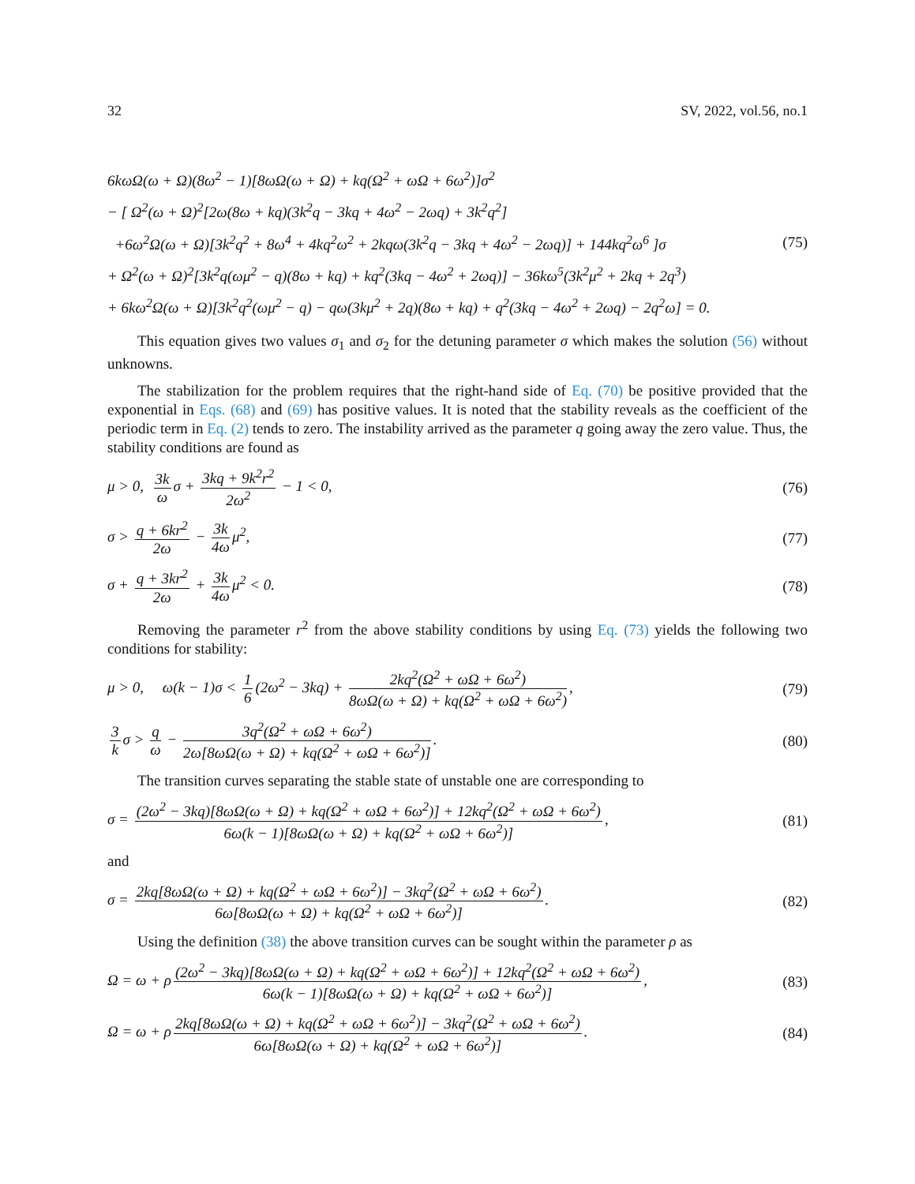32 SV, 2022, vol.56, no.1
6kωΩ(ω + Ω)(8ω<sup>2</sup> − 1)[8ωΩ(ω + Ω) + kq(Ω<sup>2</sup> + ωΩ + 6ω<sup>2</sup>)]σ<sup>2</sup>
− [ Ω<sup>2</sup>(ω + Ω)<sup>2</sup>[2ω(8ω + kq)(3k<sup>2</sup>q − 3kq + 4ω<sup>2</sup> − 2ωq) + 3k<sup>2</sup>q<sup>2</sup>]
+6ω<sup>2</sup>Ω(ω + Ω)[3k<sup>2</sup>q<sup>2</sup> + 8ω<sup>4</sup> + 4kq<sup>2</sup>ω<sup>2</sup> + 2kqω(3k<sup>2</sup>q − 3kq + 4ω<sup>2</sup> − 2ωq)] + 144kq<sup>2</sup>ω<sup>6</sup> ]σ
+ Ω<sup>2</sup>(ω + Ω)<sup>2</sup>[3k<sup>2</sup>q(ωμ<sup>2</sup> − q)(8ω + kq) + kq<sup>2</sup>(3kq − 4ω<sup>2</sup> + 2ωq)] − 36kω<sup>5</sup>(3k<sup>2</sup>μ<sup>2</sup> + 2kq + 2q<sup>3</sup>)
+ 6kω<sup>2</sup>Ω(ω + Ω)[3k<sup>2</sup>q<sup>2</sup>(ωμ<sup>2</sup> − q) − qω(3kμ<sup>2</sup> + 2q)(8ω + kq) + q<sup>2</sup>(3kq − 4ω<sup>2</sup> + 2ωq) − 2q<sup>2</sup>ω] = 0.
(75)
This equation gives two values σ<sub>1</sub> and σ<sub>2</sub> for the detuning parameter σ which makes the solution (56) without unknowns.
The stabilization for the problem requires that the right-hand side of Eq. (70) be positive provided that the exponential in Eqs. (68) and (69) has positive values. It is noted that the stability reveals as the coefficient of the periodic term in Eq. (2) tends to zero. The instability arrived as the parameter q going away the zero value. Thus, the stability conditions are found as
μ > 0, 3k ω σ + 3kq + 9k<sup>2</sup>r<sup>2</sup> 2ω<sup>2</sup> − 1 < 0,
(76)
σ > q + 6kr<sup>2</sup> 2ω − 3k 4ω μ<sup>2</sup>, (77)
σ + q + 3kr<sup>2</sup> 2ω + 3k 4ω μ<sup>2</sup> < 0.
(78)
Removing the parameter r<sup>2</sup> from the above stability conditions by using Eq. (73) yields the following two conditions for stability:
μ > 0, ω(k − 1)σ < 1 6 (2ω<sup>2</sup> − 3kq) + 2kq<sup>2</sup>(Ω<sup>2</sup> + ωΩ + 6ω<sup>2</sup>) 8ωΩ(ω + Ω) + kq(Ω<sup>2</sup> + ωΩ + 6ω<sup>2</sup>),
(79)
3 k σ > q ω − 3q<sup>2</sup>(Ω<sup>2</sup> + ωΩ + 6ω<sup>2</sup>) 2ω[8ωΩ(ω + Ω) + kq(Ω<sup>2</sup> + ωΩ + 6ω<sup>2</sup>)].
(80)
The transition curves separating the stable state of unstable one are corresponding to
σ = (2ω<sup>2</sup> − 3kq)[8ωΩ(ω + Ω) + kq(Ω<sup>2</sup> + ωΩ + 6ω<sup>2</sup>)] + 12kq<sup>2</sup>(Ω<sup>2</sup> + ωΩ + 6ω<sup>2</sup>) 6ω(k − 1)[8ωΩ(ω + Ω) + kq(Ω<sup>2</sup> + ωΩ + 6ω<sup>2</sup>)],
(81)
and
σ = 2kq[8ωΩ(ω + Ω) + kq(Ω<sup>2</sup> + ωΩ + 6ω<sup>2</sup>)] − 3kq<sup>2</sup>(Ω<sup>2</sup> + ωΩ + 6ω<sup>2</sup>) 6ω[8ωΩ(ω + Ω) + kq(Ω<sup>2</sup> + ωΩ + 6ω<sup>2</sup>)].
(82)
Using the definition (38) the above transition curves can be sought within the parameter ρ as
Ω = ω + ρ (2ω<sup>2</sup> − 3kq)[8ωΩ(ω + Ω) + kq(Ω<sup>2</sup> + ωΩ + 6ω<sup>2</sup>)] + 12kq<sup>2</sup>(Ω<sup>2</sup> + ωΩ + 6ω<sup>2</sup>) 6ω(k − 1)[8ωΩ(ω + Ω) + kq(Ω<sup>2</sup> + ωΩ + 6ω<sup>2</sup>)],
(83)
Ω = ω + ρ 2kq[8ωΩ(ω + Ω) + kq(Ω<sup>2</sup> + ωΩ + 6ω<sup>2</sup>)] − 3kq<sup>2</sup>(Ω<sup>2</sup> + ωΩ + 6ω<sup>2</sup>) 6ω[8ωΩ(ω + Ω) + kq(Ω<sup>2</sup> + ωΩ + 6ω<sup>2</sup>)].
(84)